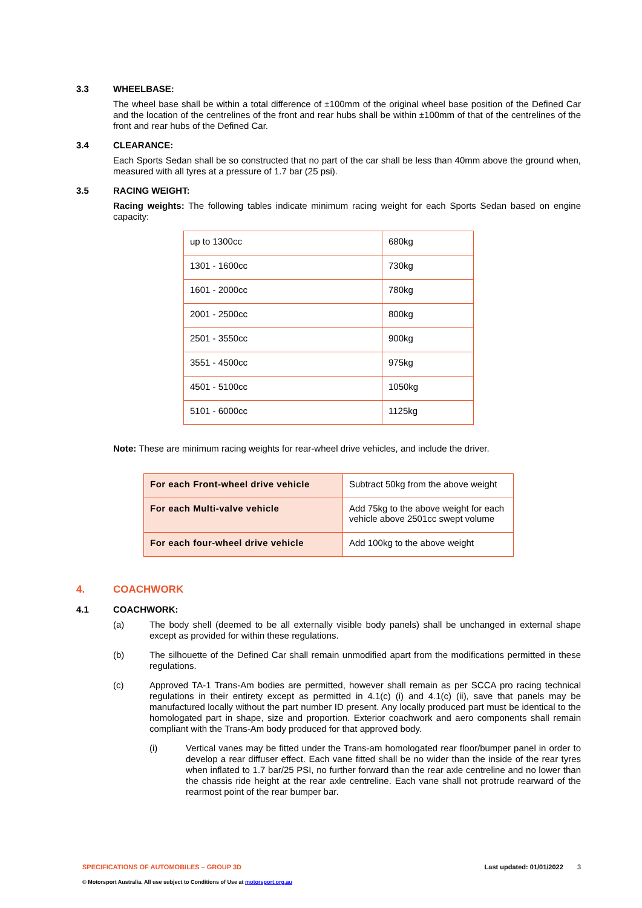3.3 WHEELBASE:
The wheel base shall be within a total difference of ±100mm of the original wheel base position of the Defined Car and the location of the centrelines of the front and rear hubs shall be within ±100mm of that of the centrelines of the front and rear hubs of the Defined Car.
3.4 CLEARANCE:
Each Sports Sedan shall be so constructed that no part of the car shall be less than 40mm above the ground when, measured with all tyres at a pressure of 1.7 bar (25 psi).
3.5 RACING WEIGHT:
Racing weights: The following tables indicate minimum racing weight for each Sports Sedan based on engine capacity:
| up to 1300cc | 680kg |
| 1301 - 1600cc | 730kg |
| 1601 - 2000cc | 780kg |
| 2001 - 2500cc | 800kg |
| 2501 - 3550cc | 900kg |
| 3551 - 4500cc | 975kg |
| 4501 - 5100cc | 1050kg |
| 5101 - 6000cc | 1125kg |
Note: These are minimum racing weights for rear-wheel drive vehicles, and include the driver.
| For each Front-wheel drive vehicle | Subtract 50kg from the above weight |
| For each Multi-valve vehicle | Add 75kg to the above weight for each vehicle above 2501cc swept volume |
| For each four-wheel drive vehicle | Add 100kg to the above weight |
4. COACHWORK
4.1 COACHWORK:
(a) The body shell (deemed to be all externally visible body panels) shall be unchanged in external shape except as provided for within these regulations.
(b) The silhouette of the Defined Car shall remain unmodified apart from the modifications permitted in these regulations.
(c) Approved TA-1 Trans-Am bodies are permitted, however shall remain as per SCCA pro racing technical regulations in their entirety except as permitted in 4.1(c) (i) and 4.1(c) (ii), save that panels may be manufactured locally without the part number ID present. Any locally produced part must be identical to the homologated part in shape, size and proportion. Exterior coachwork and aero components shall remain compliant with the Trans-Am body produced for that approved body.
(i) Vertical vanes may be fitted under the Trans-am homologated rear floor/bumper panel in order to develop a rear diffuser effect. Each vane fitted shall be no wider than the inside of the rear tyres when inflated to 1.7 bar/25 PSI, no further forward than the rear axle centreline and no lower than the chassis ride height at the rear axle centreline. Each vane shall not protrude rearward of the rearmost point of the rear bumper bar.
SPECIFICATIONS OF AUTOMOBILES – GROUP 3D Last updated: 01/01/2022 3
© Motorsport Australia. All use subject to Conditions of Use at motorsport.org.au